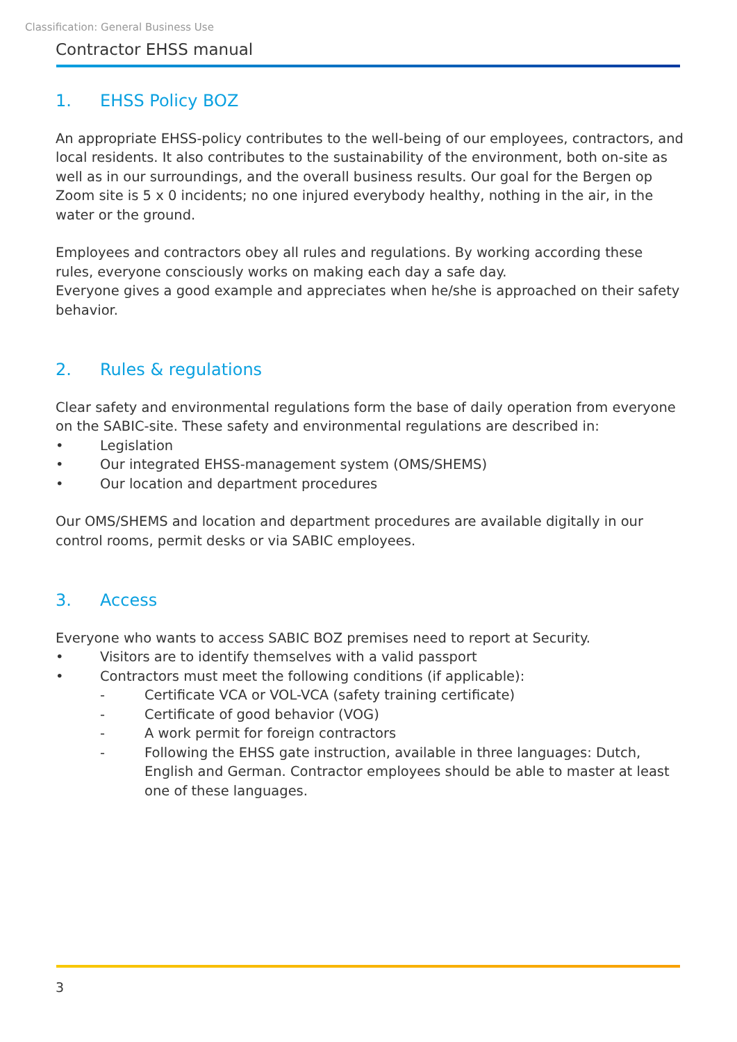Classification: General Business Use
Contractor EHSS manual
1. EHSS Policy BOZ
An appropriate EHSS-policy contributes to the well-being of our employees, contractors, and local residents. It also contributes to the sustainability of the environment, both on-site as well as in our surroundings, and the overall business results. Our goal for the Bergen op Zoom site is 5 x 0 incidents; no one injured everybody healthy, nothing in the air, in the water or the ground.
Employees and contractors obey all rules and regulations. By working according these rules, everyone consciously works on making each day a safe day.
Everyone gives a good example and appreciates when he/she is approached on their safety behavior.
2. Rules & regulations
Clear safety and environmental regulations form the base of daily operation from everyone on the SABIC-site. These safety and environmental regulations are described in:
• Legislation
• Our integrated EHSS-management system (OMS/SHEMS)
• Our location and department procedures
Our OMS/SHEMS and location and department procedures are available digitally in our control rooms, permit desks or via SABIC employees.
3. Access
Everyone who wants to access SABIC BOZ premises need to report at Security.
• Visitors are to identify themselves with a valid passport
• Contractors must meet the following conditions (if applicable):
- Certificate VCA or VOL-VCA (safety training certificate)
- Certificate of good behavior (VOG)
- A work permit for foreign contractors
- Following the EHSS gate instruction, available in three languages: Dutch, English and German. Contractor employees should be able to master at least one of these languages.
3